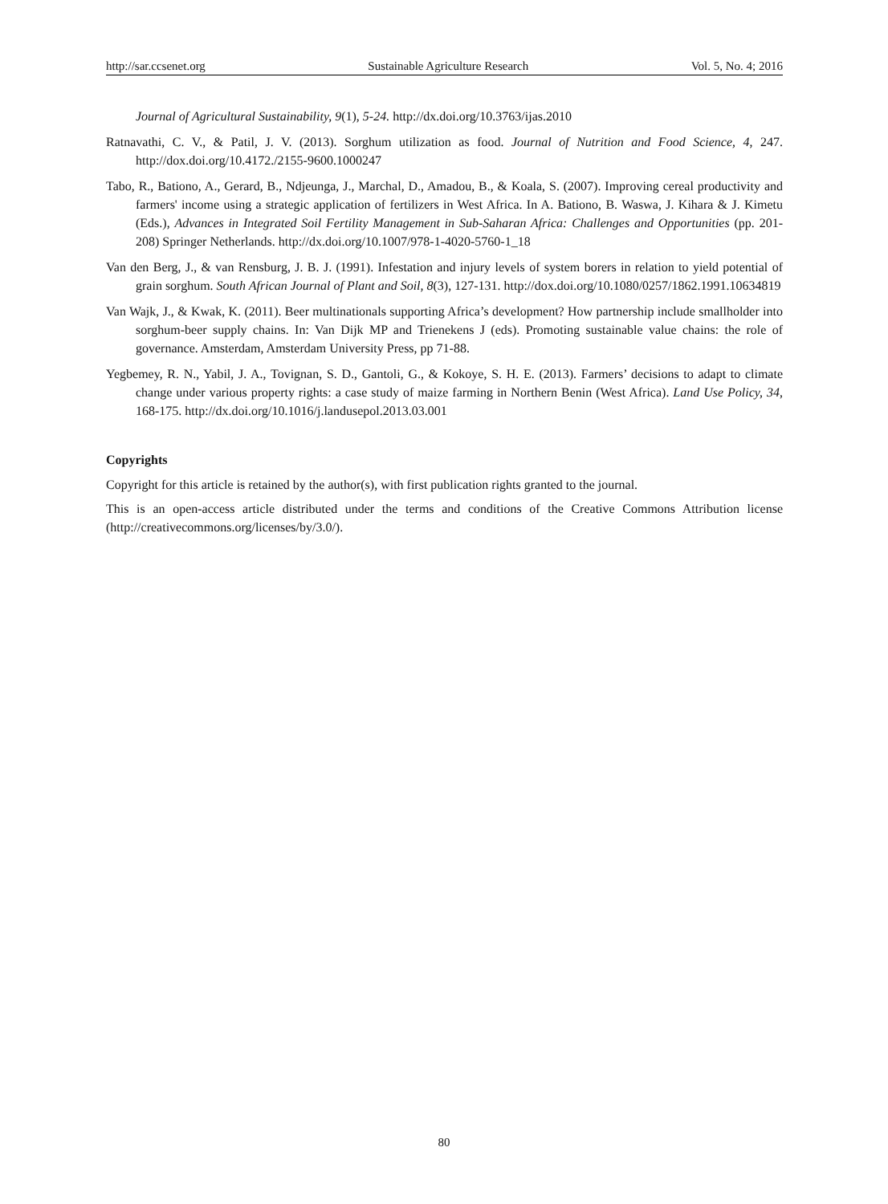http://sar.ccsenet.org Sustainable Agriculture Research Vol. 5, No. 4; 2016
Journal of Agricultural Sustainability, 9(1), 5-24. http://dx.doi.org/10.3763/ijas.2010
Ratnavathi, C. V., & Patil, J. V. (2013). Sorghum utilization as food. Journal of Nutrition and Food Science, 4, 247. http://dox.doi.org/10.4172./2155-9600.1000247
Tabo, R., Bationo, A., Gerard, B., Ndjeunga, J., Marchal, D., Amadou, B., & Koala, S. (2007). Improving cereal productivity and farmers' income using a strategic application of fertilizers in West Africa. In A. Bationo, B. Waswa, J. Kihara & J. Kimetu (Eds.), Advances in Integrated Soil Fertility Management in Sub-Saharan Africa: Challenges and Opportunities (pp. 201-208) Springer Netherlands. http://dx.doi.org/10.1007/978-1-4020-5760-1_18
Van den Berg, J., & van Rensburg, J. B. J. (1991). Infestation and injury levels of system borers in relation to yield potential of grain sorghum. South African Journal of Plant and Soil, 8(3), 127-131. http://dox.doi.org/10.1080/0257/1862.1991.10634819
Van Wajk, J., & Kwak, K. (2011). Beer multinationals supporting Africa’s development? How partnership include smallholder into sorghum-beer supply chains. In: Van Dijk MP and Trienekens J (eds). Promoting sustainable value chains: the role of governance. Amsterdam, Amsterdam University Press, pp 71-88.
Yegbemey, R. N., Yabil, J. A., Tovignan, S. D., Gantoli, G., & Kokoye, S. H. E. (2013). Farmers’ decisions to adapt to climate change under various property rights: a case study of maize farming in Northern Benin (West Africa). Land Use Policy, 34, 168-175. http://dx.doi.org/10.1016/j.landusepol.2013.03.001
Copyrights
Copyright for this article is retained by the author(s), with first publication rights granted to the journal.
This is an open-access article distributed under the terms and conditions of the Creative Commons Attribution license (http://creativecommons.org/licenses/by/3.0/).
80